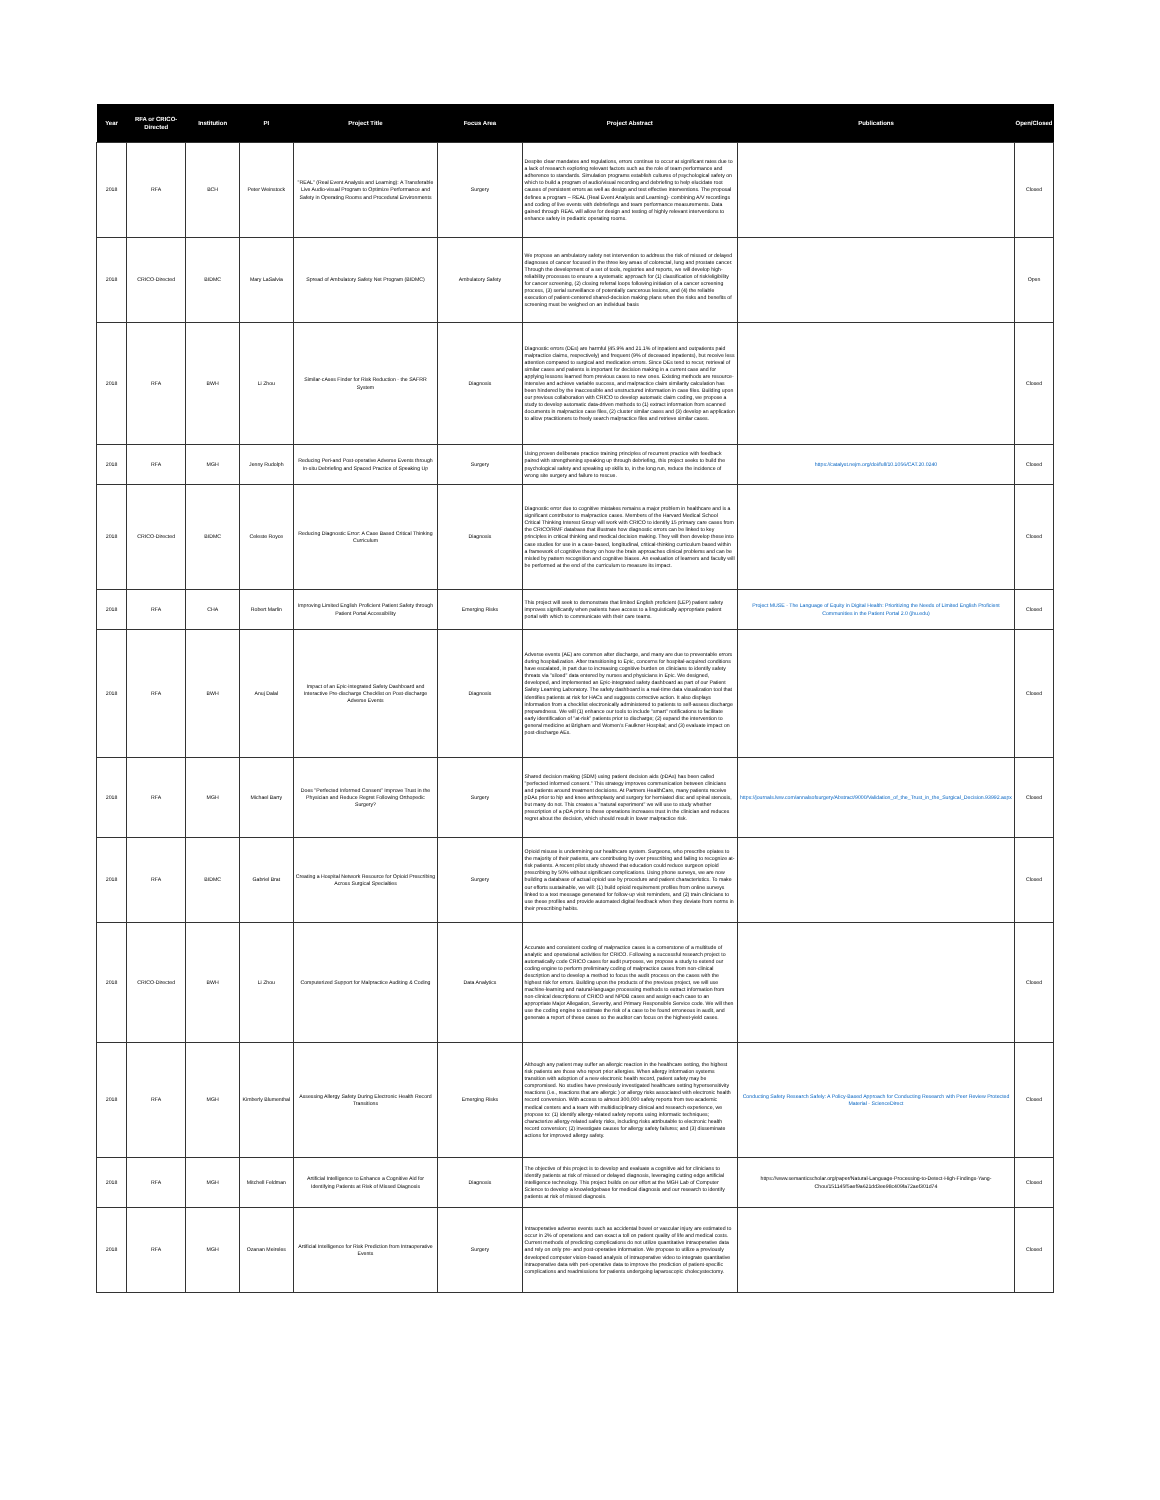| Year | RFA or CRICO-Directed | Institution | PI | Project Title | Focus Area | Project Abstract | Publications | Open/Closed |
| --- | --- | --- | --- | --- | --- | --- | --- | --- |
| 2018 | RFA | BCH | Peter Weinstock | "REAL" (Real Event Analysis and Learning): A Transferable Live Audio-visual Program to Optimize Performance and Safety in Operating Rooms and Procedural Environments | Surgery | Despite clear mandates and regulations, errors continue to occur at significant rates due to a lack of research exploring relevant factors such as the role of team performance and adherence to standards. Simulation programs establish cultures of psychological safety on which to build a program of audio/visual recording and debriefing to help elucidate root causes of persistent errors as well as design and test effective interventions. The proposal defines a program – REAL (Real Event Analysis and Learning)- combining A/V recordings and coding of live events with debriefings and team performance measurements. Data gained through REAL will allow for design and testing of highly relevant interventions to enhance safety in pediatric operating rooms. | | Closed |
| 2018 | CRICO-Directed | BIDMC | Mary LaSalvia | Spread of Ambulatory Safety Net Program (BIDMC) | Ambulatory Safety | We propose an ambulatory safety net intervention to address the risk of missed or delayed diagnoses of cancer focused in the three key areas of colorectal, lung and prostate cancer. Through the development of a set of tools, registries and reports, we will develop high-reliability processes to ensure a systematic approach for (1) classification of risk/eligibility for cancer screening, (2) closing referral loops following initiation of a cancer screening process, (3) serial surveillance of potentially cancerous lesions, and (4) the reliable execution of patient-centered shared-decision making plans when the risks and benefits of screening must be weighed on an individual basis | | Open |
| 2018 | RFA | BWH | Li Zhou | Similar-cAses Finder for Risk Reduction - the SAFRR System | Diagnosis | Diagnostic errors (DEs) are harmful (45.9% and 21.1% of inpatient and outpatients paid malpractice claims, respectively) and frequent (9% of deceased inpatients), but receive less attention compared to surgical and medication errors. Since DEs tend to recur, retrieval of similar cases and patients is important for decision making in a current case and for applying lessons learned from previous cases to new ones. Existing methods are resource-intensive and achieve variable success, and malpractice claim similarity calculation has been hindered by the inaccessible and unstructured information in case files. Building upon our previous collaboration with CRICO to develop automatic claim coding, we propose a study to develop automatic data-driven methods to (1) extract information from scanned documents in malpractice case files, (2) cluster similar cases and (3) develop an application to allow practitioners to freely search malpractice files and retrieve similar cases. | | Closed |
| 2018 | RFA | MGH | Jenny Rudolph | Reducing Peri-and Post-operative Adverse Events through In-situ Debriefing and Spaced Practice of Speaking Up | Surgery | Using proven deliberate practice training principles of recurrent practice with feedback paired with strengthening speaking up through debriefing, this project seeks to build the psychological safety and speaking up skills to, in the long run, reduce the incidence of wrong site surgery and failure to rescue. | https://catalyst.nejm.org/doi/full/10.1056/CAT.20.0240 | Closed |
| 2018 | CRICO-Directed | BIDMC | Celeste Royce | Reducing Diagnostic Error: A Case Based Critical Thinking Curriculum | Diagnosis | Diagnostic error due to cognitive mistakes remains a major problem in healthcare and is a significant contributor to malpractice cases. Members of the Harvard Medical School Critical Thinking Interest Group will work with CRICO to identify 15 primary care cases from the CRICO/RMF database that illustrate how diagnostic errors can be linked to key principles in critical thinking and medical decision making. They will then develop these into case studies for use in a case-based, longitudinal, critical-thinking curriculum based within a framework of cognitive theory on how the brain approaches clinical problems and can be misled by pattern recognition and cognitive biases. An evaluation of learners and faculty will be performed at the end of the curriculum to measure its impact. | | Closed |
| 2018 | RFA | CHA | Robert Marlin | Improving Limited English Proficient Patient Safety through Patient Portal Accessibility | Emerging Risks | This project will seek to demonstrate that limited English proficient (LEP) patient safety improves significantly when patients have access to a linguistically appropriate patient portal with which to communicate with their care teams. | Project MUSE - The Language of Equity in Digital Health: Prioritizing the Needs of Limited English Proficient Communities in the Patient Portal 2.0 (jhu.edu) | Closed |
| 2018 | RFA | BWH | Anuj Dalal | Impact of an Epic-integrated Safety Dashboard and Interactive Pre-discharge Checklist on Post-discharge Adverse Events | Diagnosis | Adverse events (AE) are common after discharge, and many are due to preventable errors during hospitalization. After transitioning to Epic, concerns for hospital-acquired conditions have escalated, in part due to increasing cognitive burden on clinicians to identify safety threats via "siloed" data entered by nurses and physicians in Epic. We designed, developed, and implemented an Epic-integrated safety dashboard as part of our Patient Safety Learning Laboratory. The safety dashboard is a real-time data visualization tool that identifies patients at risk for HACs and suggests corrective action. It also displays information from a checklist electronically administered to patients to self-assess discharge preparedness. We will (1) enhance our tools to include "smart" notifications to facilitate early identification of "at-risk" patients prior to discharge; (2) expand the intervention to general medicine at Brigham and Women's Faulkner Hospital; and (3) evaluate impact on post-discharge AEs. | | Closed |
| 2018 | RFA | MGH | Michael Barry | Does "Perfected Informed Consent" Improve Trust in the Physician and Reduce Regret Following Orthopedic Surgery? | Surgery | Shared decision making (SDM) using patient decision aids (pDAs) has been called "perfected informed consent." This strategy improves communication between clinicians and patients around treatment decisions. At Partners HealthCare, many patients receive pDAs prior to hip and knee arthroplasty and surgery for herniated disc and spinal stenosis, but many do not. This creates a "natural experiment" we will use to study whether prescription of a pDA prior to these operations increases trust in the clinician and reduces regret about the decision, which should result in lower malpractice risk. | https://journals.lww.com/annalsofsurgery/Abstract/9000/Validation_of_the_Trust_in_the_Surgical_Decision.93992.aspx | Closed |
| 2018 | RFA | BIDMC | Gabriel Brat | Creating a Hospital Network Resource for Opioid Prescribing Across Surgical Specialties | Surgery | Opioid misuse is undermining our healthcare system. Surgeons, who prescribe opiates to the majority of their patients, are contributing by over prescribing and failing to recognize at-risk patients. A recent pilot study showed that education could reduce surgeon opioid prescribing by 50% without significant complications. Using phone surveys, we are now building a database of actual opioid use by procedure and patient characteristics. To make our efforts sustainable, we will: (1) build opioid requirement profiles from online surveys linked to a text message generated for follow-up visit reminders, and (2) train clinicians to use these profiles and provide automated digital feedback when they deviate from norms in their prescribing habits. | | Closed |
| 2018 | CRICO-Directed | BWH | Li Zhou | Computerized Support for Malpractice Auditing & Coding | Data Analytics | Accurate and consistent coding of malpractice cases is a cornerstone of a multitude of analytic and operational activities for CRICO. Following a successful research project to automatically code CRICO cases for audit purposes, we propose a study to extend our coding engine to perform preliminary coding of malpractice cases from non-clinical description and to develop a method to focus the audit process on the cases with the highest risk for errors. Building upon the products of the previous project, we will use machine-learning and natural-language processing methods to extract information from non-clinical descriptions of CRICO and NPDB cases and assign each case to an appropriate Major Allegation, Severity, and Primary Responsible Service code. We will then use the coding engine to estimate the risk of a case to be found erroneous in audit, and generate a report of these cases so the auditor can focus on the highest-yield cases. | | Closed |
| 2018 | RFA | MGH | Kimberly Blumenthal | Assessing Allergy Safety During Electronic Health Record Transitions | Emerging Risks | Although any patient may suffer an allergic reaction in the healthcare setting, the highest risk patients are those who report prior allergies. When allergy information systems transition with adoption of a new electronic health record, patient safety may be compromised. No studies have previously investigated healthcare setting hypersensitivity reactions (i.e., reactions that are allergic ) or allergy risks associated with electronic health record conversion. With access to almost 300,000 safety reports from two academic medical centers and a team with multidisciplinary clinical and research experience, we propose to: (1) identify allergy-related safety reports using informatic techniques; characterize allergy-related safety risks, including risks attributable to electronic health record conversion; (2) investigate causes for allergy safety failures; and (3) disseminate actions for improved allergy safety. | Conducting Safety Research Safely: A Policy-Based Approach for Conducting Research with Peer Review Protected Material - ScienceDirect | Closed |
| 2018 | RFA | MGH | Mitchell Feldman | Artificial Intelligence to Enhance a Cognitive Aid for Identifying Patients at Risk of Missed Diagnosis | Diagnosis | The objective of this project is to develop and evaluate a cognitive aid for clinicians to identify patients at risk of missed or delayed diagnosis, leveraging cutting edge artificial intelligence technology. This project builds on our effort at the MGH Lab of Computer Science to develop a knowledgebase for medical diagnosis and our research to identify patients at risk of missed diagnosis. | https://www.semanticscholar.org/paper/Natural-Language-Processing-to-Detect-High-Findings-Yang-Chou/151145f5aef9a621dd3ee98c409fa72aef301d74 | Closed |
| 2018 | RFA | MGH | Ozanan Meireles | Artificial Intelligence for Risk Prediction from Intraoperative Events | Surgery | Intraoperative adverse events such as accidental bowel or vascular injury are estimated to occur in 2% of operations and can exact a toll on patient quality of life and medical costs. Current methods of predicting complications do not utilize quantitative intraoperative data and rely on only pre- and post-operative information. We propose to utilize a previously developed computer vision-based analysis of intraoperative video to integrate quantitative intraoperative data with peri-operative data to improve the prediction of patient-specific complications and readmissions for patients undergoing laparoscopic cholecystectomy. | | Closed |